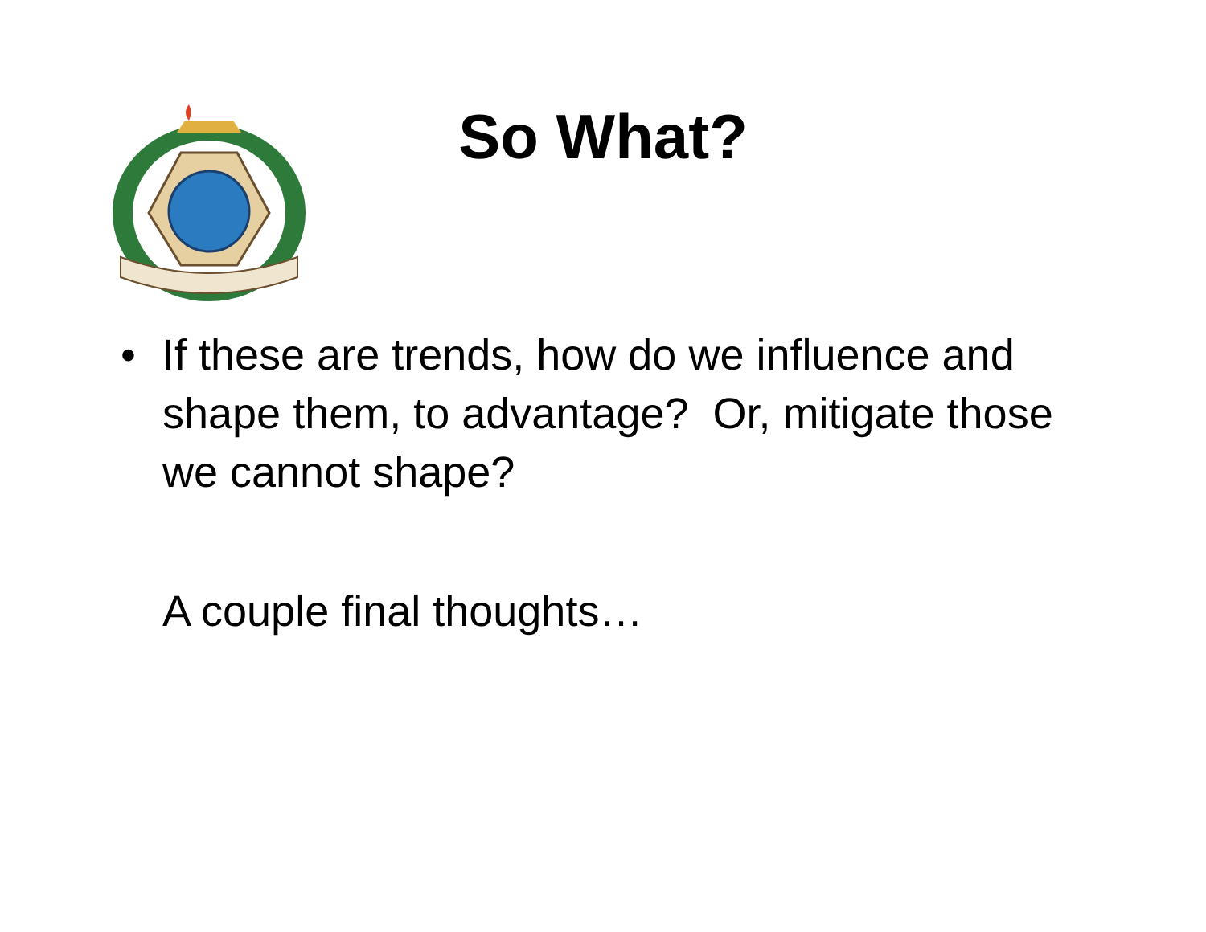So What?
• If these are trends, how do we influence and shape them, to advantage? Or, mitigate those we cannot shape?
A couple final thoughts…